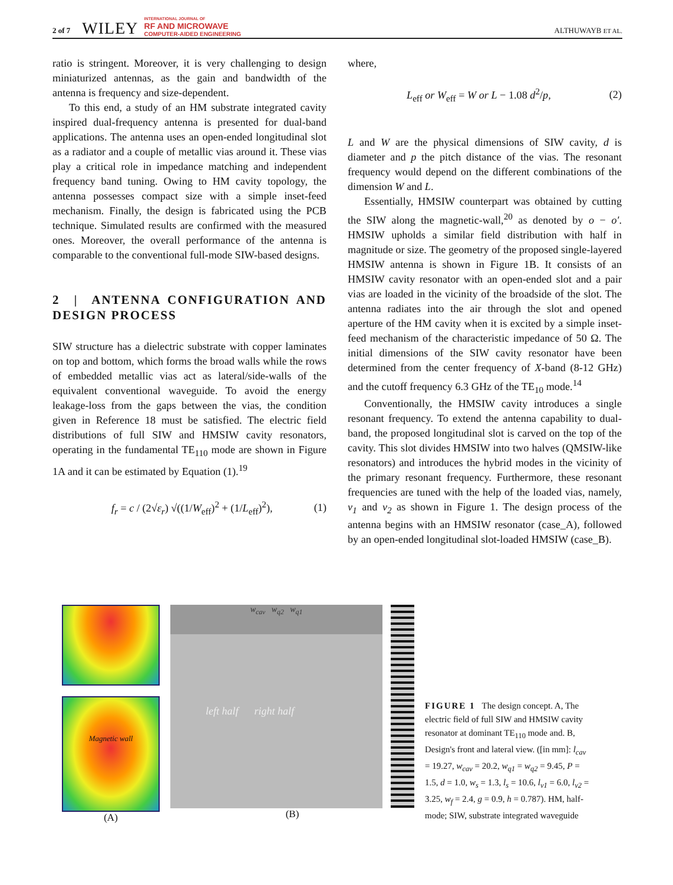2 of 7 WILEY INTERNATIONAL JOURNAL OF
RF AND MICROWAVE
COMPUTER-AIDED ENGINEERING ALTHUWAYB ET AL.
ratio is stringent. Moreover, it is very challenging to design miniaturized antennas, as the gain and bandwidth of the antenna is frequency and size-dependent.
To this end, a study of an HM substrate integrated cavity inspired dual-frequency antenna is presented for dual-band applications. The antenna uses an open-ended longitudinal slot as a radiator and a couple of metallic vias around it. These vias play a critical role in impedance matching and independent frequency band tuning. Owing to HM cavity topology, the antenna possesses compact size with a simple inset-feed mechanism. Finally, the design is fabricated using the PCB technique. Simulated results are confirmed with the measured ones. Moreover, the overall performance of the antenna is comparable to the conventional full-mode SIW-based designs.
2 | ANTENNA CONFIGURATION AND DESIGN PROCESS
SIW structure has a dielectric substrate with copper laminates on top and bottom, which forms the broad walls while the rows of embedded metallic vias act as lateral/side-walls of the equivalent conventional waveguide. To avoid the energy leakage-loss from the gaps between the vias, the condition given in Reference 18 must be satisfied. The electric field distributions of full SIW and HMSIW cavity resonators, operating in the fundamental TE<sub>110</sub> mode are shown in Figure 1A and it can be estimated by Equation (1).<sup>19</sup>
f<sub>r</sub> = c / (2√ε<sub>r</sub>) √((1/W<sub>eff</sub>)<sup>2</sup> + (1/L<sub>eff</sub>)<sup>2</sup>), (1)
where,
L<sub>eff</sub> or W<sub>eff</sub> = W or L − 1.08 d<sup>2</sup>/p, (2)
L and W are the physical dimensions of SIW cavity, d is diameter and p the pitch distance of the vias. The resonant frequency would depend on the different combinations of the dimension W and L.
Essentially, HMSIW counterpart was obtained by cutting the SIW along the magnetic-wall,<sup>20</sup> as denoted by o − o′. HMSIW upholds a similar field distribution with half in magnitude or size. The geometry of the proposed single-layered HMSIW antenna is shown in Figure 1B. It consists of an HMSIW cavity resonator with an open-ended slot and a pair vias are loaded in the vicinity of the broadside of the slot. The antenna radiates into the air through the slot and opened aperture of the HM cavity when it is excited by a simple inset-feed mechanism of the characteristic impedance of 50 Ω. The initial dimensions of the SIW cavity resonator have been determined from the center frequency of X-band (8-12 GHz) and the cutoff frequency 6.3 GHz of the TE<sub>10</sub> mode.<sup>14</sup>
Conventionally, the HMSIW cavity introduces a single resonant frequency. To extend the antenna capability to dual-band, the proposed longitudinal slot is carved on the top of the cavity. This slot divides HMSIW into two halves (QMSIW-like resonators) and introduces the hybrid modes in the vicinity of the primary resonant frequency. Furthermore, these resonant frequencies are tuned with the help of the loaded vias, namely, v<sub>1</sub> and v<sub>2</sub> as shown in Figure 1. The design process of the antenna begins with an HMSIW resonator (case_A), followed by an open-ended longitudinal slot-loaded HMSIW (case_B).
Magnetic wall
(A)
w<sub>cav</sub> w<sub>q2</sub> w<sub>q1</sub>
left half right half
(B)
FIGURE 1 The design concept. A, The electric field of full SIW and HMSIW cavity resonator at dominant TE<sub>110</sub> mode and. B, Design's front and lateral view. ([in mm]: l<sub>cav</sub> = 19.27, w<sub>cav</sub> = 20.2, w<sub>q1</sub> = w<sub>q2</sub> = 9.45, P = 1.5, d = 1.0, w<sub>s</sub> = 1.3, l<sub>s</sub> = 10.6, l<sub>v1</sub> = 6.0, l<sub>v2</sub> = 3.25, w<sub>f</sub> = 2.4, g = 0.9, h = 0.787). HM, half-mode; SIW, substrate integrated waveguide